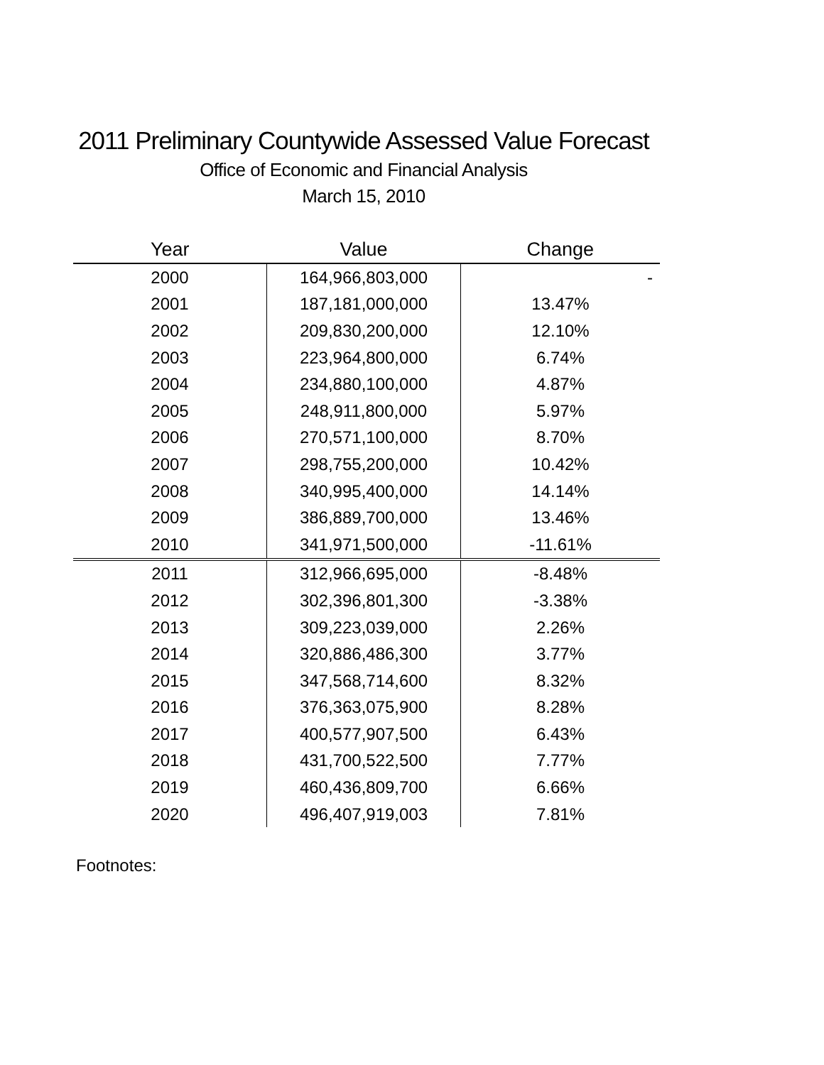2011 Preliminary Countywide Assessed Value Forecast
Office of Economic and Financial Analysis
March 15, 2010
| Year | Value | Change |
| --- | --- | --- |
| 2000 | 164,966,803,000 | - |
| 2001 | 187,181,000,000 | 13.47% |
| 2002 | 209,830,200,000 | 12.10% |
| 2003 | 223,964,800,000 | 6.74% |
| 2004 | 234,880,100,000 | 4.87% |
| 2005 | 248,911,800,000 | 5.97% |
| 2006 | 270,571,100,000 | 8.70% |
| 2007 | 298,755,200,000 | 10.42% |
| 2008 | 340,995,400,000 | 14.14% |
| 2009 | 386,889,700,000 | 13.46% |
| 2010 | 341,971,500,000 | -11.61% |
| 2011 | 312,966,695,000 | -8.48% |
| 2012 | 302,396,801,300 | -3.38% |
| 2013 | 309,223,039,000 | 2.26% |
| 2014 | 320,886,486,300 | 3.77% |
| 2015 | 347,568,714,600 | 8.32% |
| 2016 | 376,363,075,900 | 8.28% |
| 2017 | 400,577,907,500 | 6.43% |
| 2018 | 431,700,522,500 | 7.77% |
| 2019 | 460,436,809,700 | 6.66% |
| 2020 | 496,407,919,003 | 7.81% |
Footnotes: